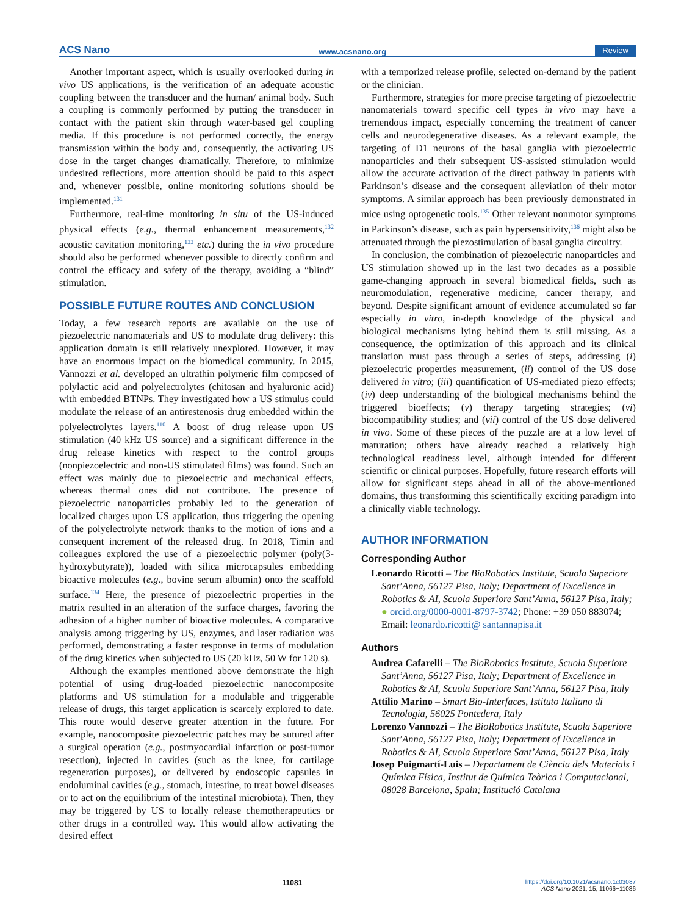ACS Nano www.acsnano.org Review
Another important aspect, which is usually overlooked during in vivo US applications, is the verification of an adequate acoustic coupling between the transducer and the human/ animal body. Such a coupling is commonly performed by putting the transducer in contact with the patient skin through water-based gel coupling media. If this procedure is not performed correctly, the energy transmission within the body and, consequently, the activating US dose in the target changes dramatically. Therefore, to minimize undesired reflections, more attention should be paid to this aspect and, whenever possible, online monitoring solutions should be implemented.<sup>131</sup>
Furthermore, real-time monitoring in situ of the US-induced physical effects (e.g., thermal enhancement measurements,<sup>132</sup> acoustic cavitation monitoring,<sup>133</sup> etc.) during the in vivo procedure should also be performed whenever possible to directly confirm and control the efficacy and safety of the therapy, avoiding a “blind” stimulation.
POSSIBLE FUTURE ROUTES AND CONCLUSION
Today, a few research reports are available on the use of piezoelectric nanomaterials and US to modulate drug delivery: this application domain is still relatively unexplored. However, it may have an enormous impact on the biomedical community. In 2015, Vannozzi et al. developed an ultrathin polymeric film composed of polylactic acid and polyelectrolytes (chitosan and hyaluronic acid) with embedded BTNPs. They investigated how a US stimulus could modulate the release of an antirestenosis drug embedded within the polyelectrolytes layers.<sup>110</sup> A boost of drug release upon US stimulation (40 kHz US source) and a significant difference in the drug release kinetics with respect to the control groups (nonpiezoelectric and non-US stimulated films) was found. Such an effect was mainly due to piezoelectric and mechanical effects, whereas thermal ones did not contribute. The presence of piezoelectric nanoparticles probably led to the generation of localized charges upon US application, thus triggering the opening of the polyelectrolyte network thanks to the motion of ions and a consequent increment of the released drug. In 2018, Timin and colleagues explored the use of a piezoelectric polymer (poly(3-hydroxybutyrate)), loaded with silica microcapsules embedding bioactive molecules (e.g., bovine serum albumin) onto the scaffold surface.<sup>134</sup> Here, the presence of piezoelectric properties in the matrix resulted in an alteration of the surface charges, favoring the adhesion of a higher number of bioactive molecules. A comparative analysis among triggering by US, enzymes, and laser radiation was performed, demonstrating a faster response in terms of modulation of the drug kinetics when subjected to US (20 kHz, 50 W for 120 s).
Although the examples mentioned above demonstrate the high potential of using drug-loaded piezoelectric nanocomposite platforms and US stimulation for a modulable and triggerable release of drugs, this target application is scarcely explored to date. This route would deserve greater attention in the future. For example, nanocomposite piezoelectric patches may be sutured after a surgical operation (e.g., postmyocardial infarction or post-tumor resection), injected in cavities (such as the knee, for cartilage regeneration purposes), or delivered by endoscopic capsules in endoluminal cavities (e.g., stomach, intestine, to treat bowel diseases or to act on the equilibrium of the intestinal microbiota). Then, they may be triggered by US to locally release chemotherapeutics or other drugs in a controlled way. This would allow activating the desired effect
with a temporized release profile, selected on-demand by the patient or the clinician.
Furthermore, strategies for more precise targeting of piezoelectric nanomaterials toward specific cell types in vivo may have a tremendous impact, especially concerning the treatment of cancer cells and neurodegenerative diseases. As a relevant example, the targeting of D1 neurons of the basal ganglia with piezoelectric nanoparticles and their subsequent US-assisted stimulation would allow the accurate activation of the direct pathway in patients with Parkinson’s disease and the consequent alleviation of their motor symptoms. A similar approach has been previously demonstrated in mice using optogenetic tools.<sup>135</sup> Other relevant nonmotor symptoms in Parkinson’s disease, such as pain hypersensitivity,<sup>136</sup> might also be attenuated through the piezostimulation of basal ganglia circuitry.
In conclusion, the combination of piezoelectric nanoparticles and US stimulation showed up in the last two decades as a possible game-changing approach in several biomedical fields, such as neuromodulation, regenerative medicine, cancer therapy, and beyond. Despite significant amount of evidence accumulated so far especially in vitro, in-depth knowledge of the physical and biological mechanisms lying behind them is still missing. As a consequence, the optimization of this approach and its clinical translation must pass through a series of steps, addressing (i) piezoelectric properties measurement, (ii) control of the US dose delivered in vitro; (iii) quantification of US-mediated piezo effects; (iv) deep understanding of the biological mechanisms behind the triggered bioeffects; (v) therapy targeting strategies; (vi) biocompatibility studies; and (vii) control of the US dose delivered in vivo. Some of these pieces of the puzzle are at a low level of maturation; others have already reached a relatively high technological readiness level, although intended for different scientific or clinical purposes. Hopefully, future research efforts will allow for significant steps ahead in all of the above-mentioned domains, thus transforming this scientifically exciting paradigm into a clinically viable technology.
AUTHOR INFORMATION
Corresponding Author
Leonardo Ricotti – The BioRobotics Institute, Scuola Superiore Sant’Anna, 56127 Pisa, Italy; Department of Excellence in Robotics & AI, Scuola Superiore Sant’Anna, 56127 Pisa, Italy; ● orcid.org/0000-0001-8797-3742; Phone: +39 050 883074; Email: leonardo.ricotti@ santannapisa.it
Authors
Andrea Cafarelli – The BioRobotics Institute, Scuola Superiore Sant’Anna, 56127 Pisa, Italy; Department of Excellence in Robotics & AI, Scuola Superiore Sant’Anna, 56127 Pisa, Italy
Attilio Marino – Smart Bio-Interfaces, Istituto Italiano di Tecnologia, 56025 Pontedera, Italy
Lorenzo Vannozzi – The BioRobotics Institute, Scuola Superiore Sant’Anna, 56127 Pisa, Italy; Department of Excellence in Robotics & AI, Scuola Superiore Sant’Anna, 56127 Pisa, Italy
Josep Puigmartí-Luis – Departament de Ciència dels Materials i Química Física, Institut de Química Teòrica i Computacional, 08028 Barcelona, Spain; Institució Catalana
11081 https://doi.org/10.1021/acsnano.1c03087
ACS Nano 2021, 15, 11066−11086